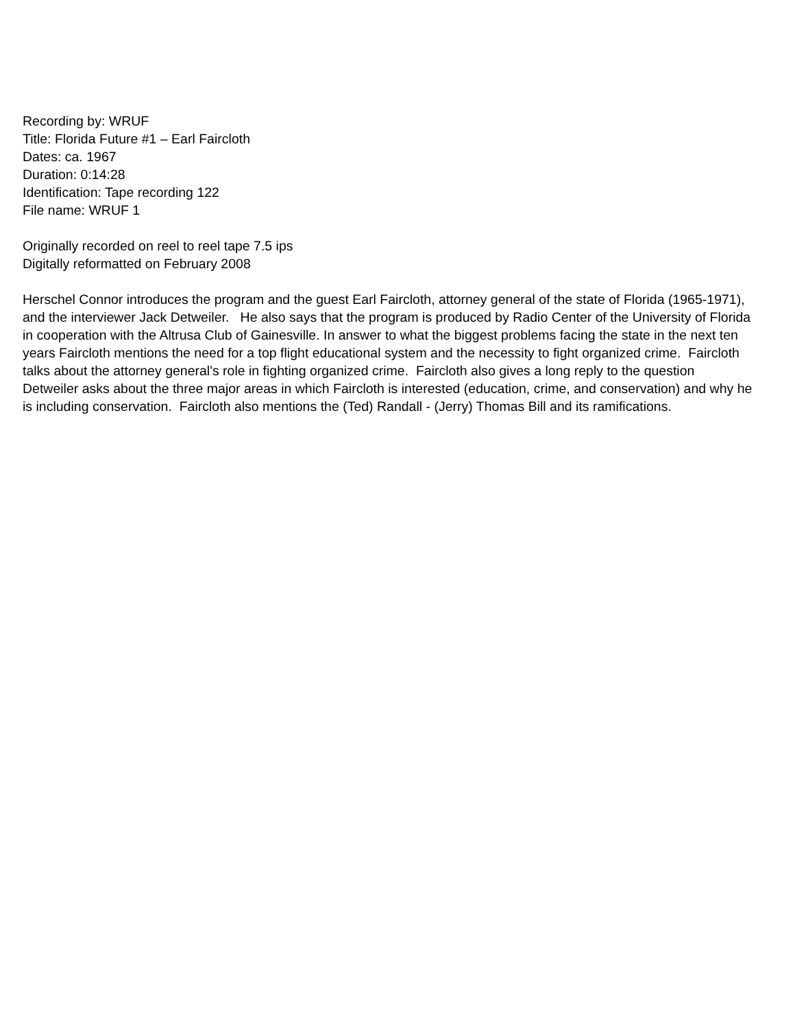Recording by: WRUF
Title: Florida Future #1 – Earl Faircloth
Dates: ca. 1967
Duration: 0:14:28
Identification: Tape recording 122
File name: WRUF 1
Originally recorded on reel to reel tape 7.5 ips
Digitally reformatted on February 2008
Herschel Connor introduces the program and the guest Earl Faircloth, attorney general of the state of Florida (1965-1971), and the interviewer Jack Detweiler. He also says that the program is produced by Radio Center of the University of Florida in cooperation with the Altrusa Club of Gainesville. In answer to what the biggest problems facing the state in the next ten years Faircloth mentions the need for a top flight educational system and the necessity to fight organized crime. Faircloth talks about the attorney general's role in fighting organized crime. Faircloth also gives a long reply to the question Detweiler asks about the three major areas in which Faircloth is interested (education, crime, and conservation) and why he is including conservation. Faircloth also mentions the (Ted) Randall - (Jerry) Thomas Bill and its ramifications.